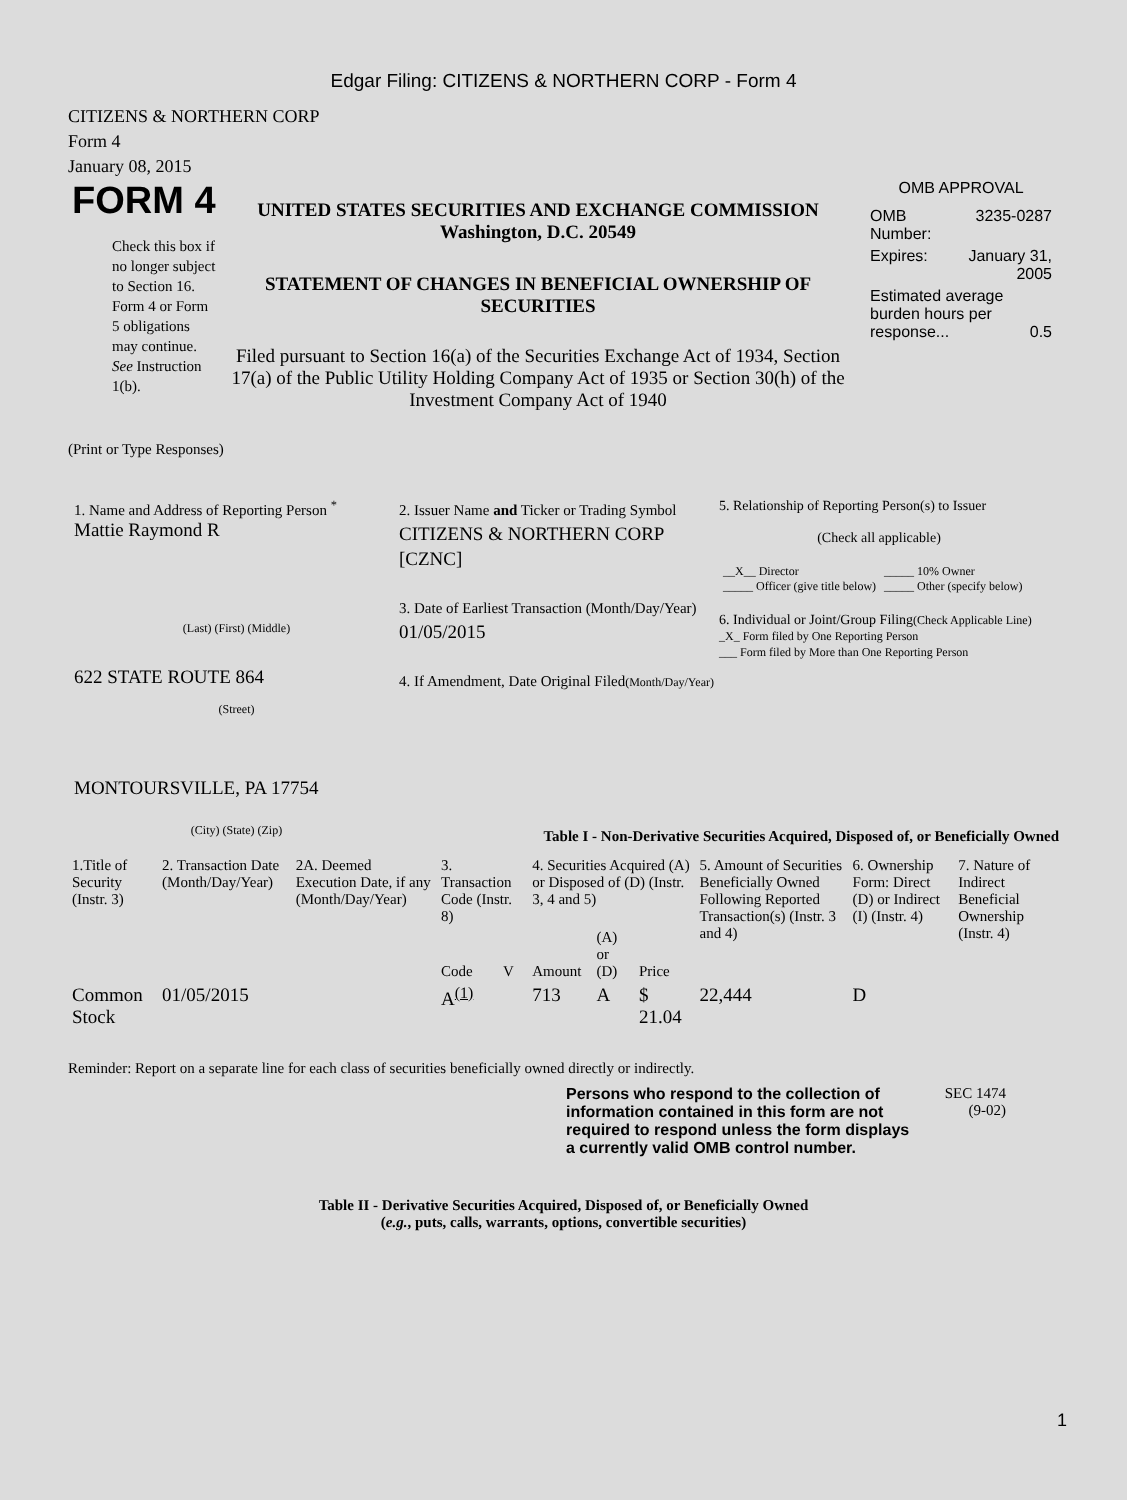Edgar Filing: CITIZENS & NORTHERN CORP - Form 4
CITIZENS & NORTHERN CORP
Form 4
January 08, 2015
FORM 4
Check this box if no longer subject to Section 16. Form 4 or Form 5 obligations may continue. See Instruction 1(b).
UNITED STATES SECURITIES AND EXCHANGE COMMISSION
Washington, D.C. 20549
STATEMENT OF CHANGES IN BENEFICIAL OWNERSHIP OF SECURITIES
Filed pursuant to Section 16(a) of the Securities Exchange Act of 1934, Section 17(a) of the Public Utility Holding Company Act of 1935 or Section 30(h) of the Investment Company Act of 1940
OMB APPROVAL
| OMB Number: | 3235-0287 |
| Expires: | January 31, 2005 |
| Estimated average burden hours per response... 0.5 | |
(Print or Type Responses)
1. Name and Address of Reporting Person <sup>*</sup>
Mattie Raymond R
(Last) (First) (Middle)
622 STATE ROUTE 864
(Street)
MONTOURSVILLE, PA 17754
(City) (State) (Zip)
2. Issuer Name and Ticker or Trading Symbol
CITIZENS & NORTHERN CORP [CZNC]
3. Date of Earliest Transaction (Month/Day/Year)
01/05/2015
4. If Amendment, Date Original Filed(Month/Day/Year)
5. Relationship of Reporting Person(s) to Issuer
(Check all applicable)
| __X__ Director _____ Officer (give title below) | _____ 10% Owner _____ Other (specify below) |
6. Individual or Joint/Group Filing(Check Applicable Line)
_X_ Form filed by One Reporting Person
___ Form filed by More than One Reporting Person
Table I - Non-Derivative Securities Acquired, Disposed of, or Beneficially Owned
| 1.Title of Security (Instr. 3) | 2. Transaction Date (Month/Day/Year) | 2A. Deemed Execution Date, if any (Month/Day/Year) | 3. Transaction Code (Instr. 8) | | 4. Securities Acquired (A) or Disposed of (D) (Instr. 3, 4 and 5) | | | 5. Amount of Securities Beneficially Owned Following Reported Transaction(s) (Instr. 3 and 4) | 6. Ownership Form: Direct (D) or Indirect (I) (Instr. 4) | 7. Nature of Indirect Beneficial Ownership (Instr. 4) |
| --- | --- | --- | --- | --- | --- | --- | --- | --- | --- | --- |
| | | | Code | V | Amount | (A) or (D) | Price | | | |
| Common Stock | 01/05/2015 | | A<sup>(1)</sup> | | 713 | A | $ 21.04 | 22,444 | D | |
Reminder: Report on a separate line for each class of securities beneficially owned directly or indirectly.
Persons who respond to the collection of information contained in this form are not required to respond unless the form displays a currently valid OMB control number.
SEC 1474
(9-02)
Table II - Derivative Securities Acquired, Disposed of, or Beneficially Owned
(e.g., puts, calls, warrants, options, convertible securities)
1